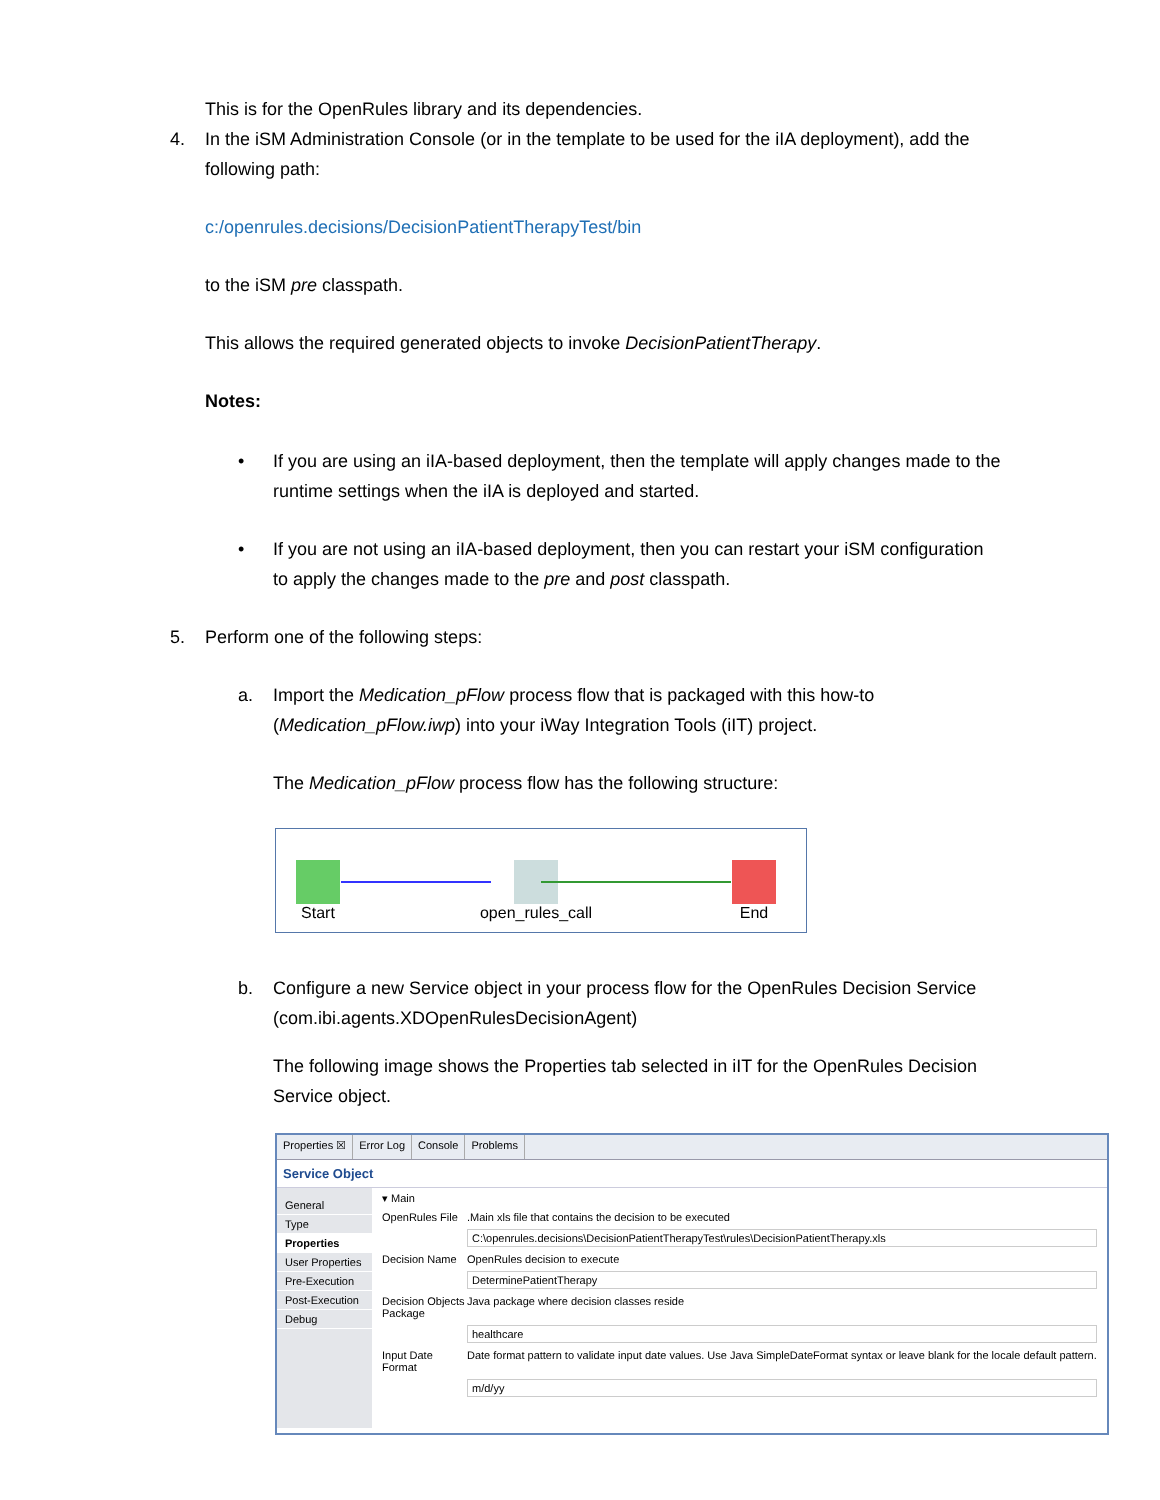This is for the OpenRules library and its dependencies.
4. In the iSM Administration Console (or in the template to be used for the iIA deployment), add the
following path:
c:/openrules.decisions/DecisionPatientTherapyTest/bin
to the iSM pre classpath.
This allows the required generated objects to invoke DecisionPatientTherapy.
Notes:
• If you are using an iIA-based deployment, then the template will apply changes made to the
runtime settings when the iIA is deployed and started.
• If you are not using an iIA-based deployment, then you can restart your iSM configuration
to apply the changes made to the pre and post classpath.
5. Perform one of the following steps:
a. Import the Medication_pFlow process flow that is packaged with this how-to
(Medication_pFlow.iwp) into your iWay Integration Tools (iIT) project.
The Medication_pFlow process flow has the following structure:
Start
open_rules_call
End
b. Configure a new Service object in your process flow for the OpenRules Decision Service
(com.ibi.agents.XDOpenRulesDecisionAgent)
The following image shows the Properties tab selected in iIT for the OpenRules Decision
Service object.
Properties ☒ Error Log Console Problems
Service Object
General
Type
Properties
User Properties
Pre-Execution
Post-Execution
Debug
▾ Main
OpenRules File.Main xls file that contains the decision to be executed
C:\openrules.decisions\DecisionPatientTherapyTest\rules\DecisionPatientTherapy.xls
Decision Name OpenRules decision to execute
DeterminePatientTherapy
Decision Objects Package Java package where decision classes reside
healthcare
Input Date Format Date format pattern to validate input date values. Use Java SimpleDateFormat syntax or leave blank for the locale default pattern.
m/d/yy